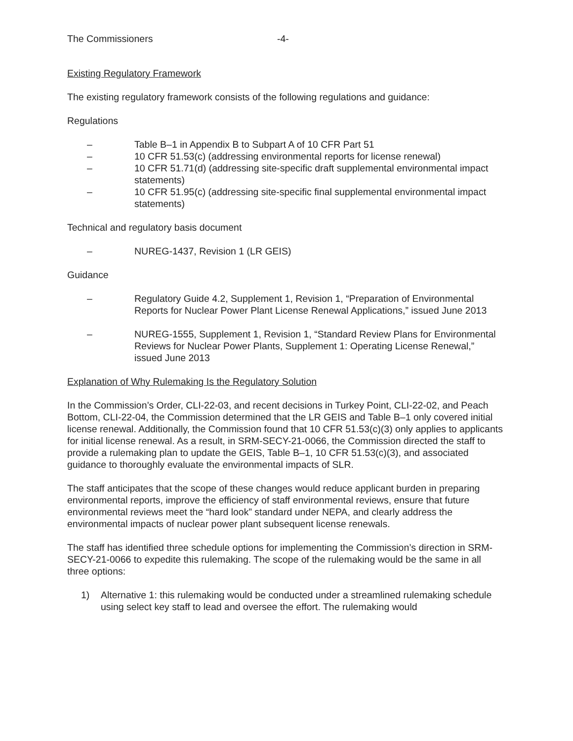The Commissioners -4-
Existing Regulatory Framework
The existing regulatory framework consists of the following regulations and guidance:
Regulations
– Table B–1 in Appendix B to Subpart A of 10 CFR Part 51
– 10 CFR 51.53(c) (addressing environmental reports for license renewal)
– 10 CFR 51.71(d) (addressing site-specific draft supplemental environmental impact statements)
– 10 CFR 51.95(c) (addressing site-specific final supplemental environmental impact statements)
Technical and regulatory basis document
– NUREG-1437, Revision 1 (LR GEIS)
Guidance
– Regulatory Guide 4.2, Supplement 1, Revision 1, “Preparation of Environmental Reports for Nuclear Power Plant License Renewal Applications,” issued June 2013
– NUREG-1555, Supplement 1, Revision 1, “Standard Review Plans for Environmental Reviews for Nuclear Power Plants, Supplement 1: Operating License Renewal,” issued June 2013
Explanation of Why Rulemaking Is the Regulatory Solution
In the Commission’s Order, CLI-22-03, and recent decisions in Turkey Point, CLI-22-02, and Peach Bottom, CLI-22-04, the Commission determined that the LR GEIS and Table B–1 only covered initial license renewal. Additionally, the Commission found that 10 CFR 51.53(c)(3) only applies to applicants for initial license renewal. As a result, in SRM-SECY-21-0066, the Commission directed the staff to provide a rulemaking plan to update the GEIS, Table B–1, 10 CFR 51.53(c)(3), and associated guidance to thoroughly evaluate the environmental impacts of SLR.
The staff anticipates that the scope of these changes would reduce applicant burden in preparing environmental reports, improve the efficiency of staff environmental reviews, ensure that future environmental reviews meet the “hard look” standard under NEPA, and clearly address the environmental impacts of nuclear power plant subsequent license renewals.
The staff has identified three schedule options for implementing the Commission’s direction in SRM-SECY-21-0066 to expedite this rulemaking. The scope of the rulemaking would be the same in all three options:
1) Alternative 1: this rulemaking would be conducted under a streamlined rulemaking schedule using select key staff to lead and oversee the effort. The rulemaking would